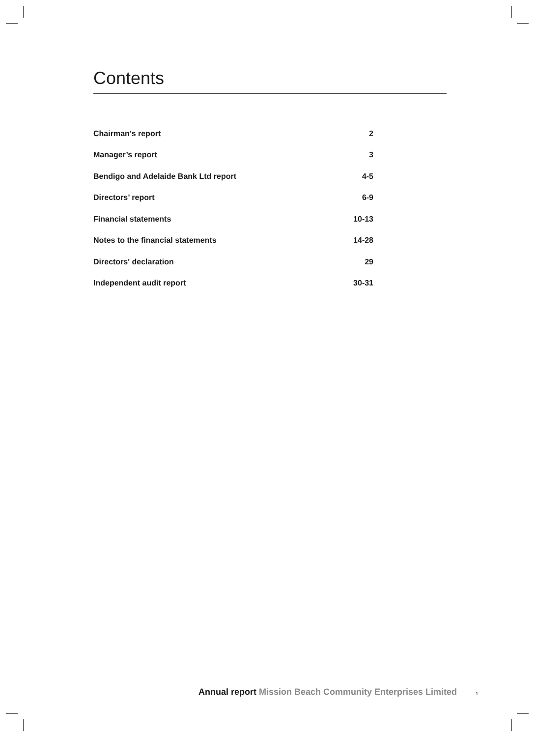Contents
| Chairman’s report | 2 |
| Manager’s report | 3 |
| Bendigo and Adelaide Bank Ltd report | 4-5 |
| Directors’ report | 6-9 |
| Financial statements | 10-13 |
| Notes to the financial statements | 14-28 |
| Directors' declaration | 29 |
| Independent audit report | 30-31 |
Annual report Mission Beach Community Enterprises Limited
1